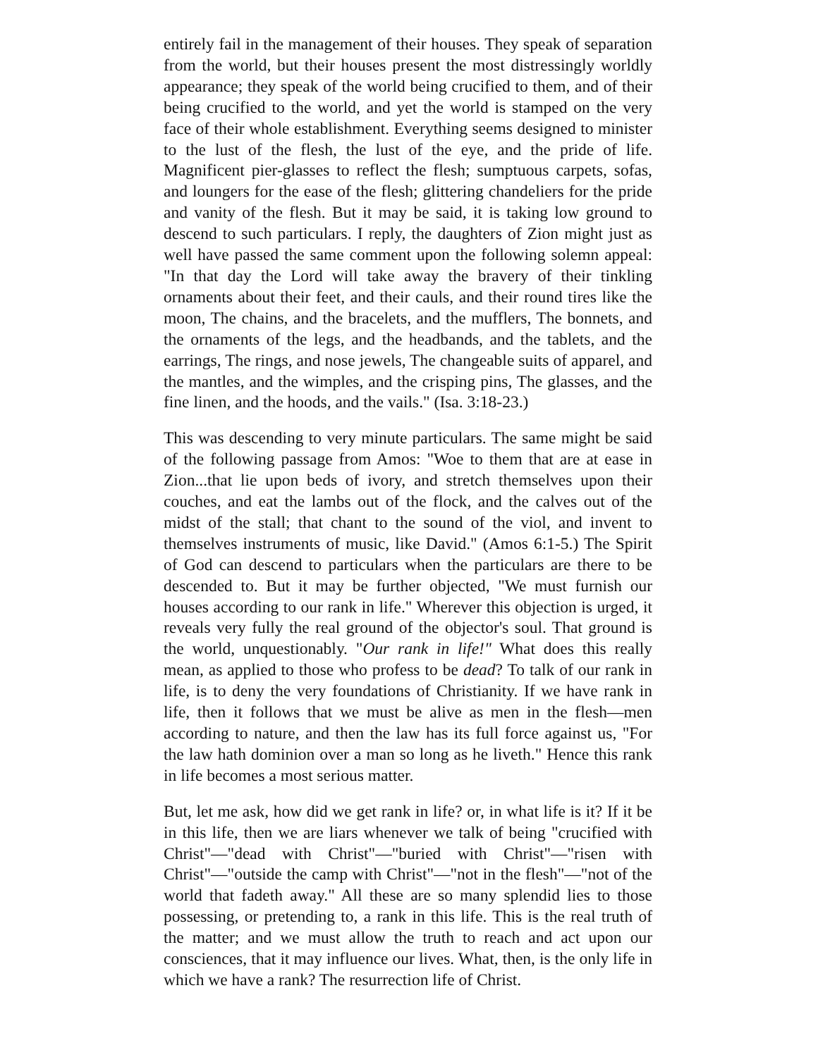entirely fail in the management of their houses. They speak of separation from the world, but their houses present the most distressingly worldly appearance; they speak of the world being crucified to them, and of their being crucified to the world, and yet the world is stamped on the very face of their whole establishment. Everything seems designed to minister to the lust of the flesh, the lust of the eye, and the pride of life. Magnificent pier-glasses to reflect the flesh; sumptuous carpets, sofas, and loungers for the ease of the flesh; glittering chandeliers for the pride and vanity of the flesh. But it may be said, it is taking low ground to descend to such particulars. I reply, the daughters of Zion might just as well have passed the same comment upon the following solemn appeal: "In that day the Lord will take away the bravery of their tinkling ornaments about their feet, and their cauls, and their round tires like the moon, The chains, and the bracelets, and the mufflers, The bonnets, and the ornaments of the legs, and the headbands, and the tablets, and the earrings, The rings, and nose jewels, The changeable suits of apparel, and the mantles, and the wimples, and the crisping pins, The glasses, and the fine linen, and the hoods, and the vails." (Isa. 3:18-23.)
This was descending to very minute particulars. The same might be said of the following passage from Amos: "Woe to them that are at ease in Zion...that lie upon beds of ivory, and stretch themselves upon their couches, and eat the lambs out of the flock, and the calves out of the midst of the stall; that chant to the sound of the viol, and invent to themselves instruments of music, like David." (Amos 6:1-5.) The Spirit of God can descend to particulars when the particulars are there to be descended to. But it may be further objected, "We must furnish our houses according to our rank in life." Wherever this objection is urged, it reveals very fully the real ground of the objector's soul. That ground is the world, unquestionably. "Our rank in life!" What does this really mean, as applied to those who profess to be dead? To talk of our rank in life, is to deny the very foundations of Christianity. If we have rank in life, then it follows that we must be alive as men in the flesh—men according to nature, and then the law has its full force against us, "For the law hath dominion over a man so long as he liveth." Hence this rank in life becomes a most serious matter.
But, let me ask, how did we get rank in life? or, in what life is it? If it be in this life, then we are liars whenever we talk of being "crucified with Christ"—"dead with Christ"—"buried with Christ"—"risen with Christ"—"outside the camp with Christ"—"not in the flesh"—"not of the world that fadeth away." All these are so many splendid lies to those possessing, or pretending to, a rank in this life. This is the real truth of the matter; and we must allow the truth to reach and act upon our consciences, that it may influence our lives. What, then, is the only life in which we have a rank? The resurrection life of Christ.